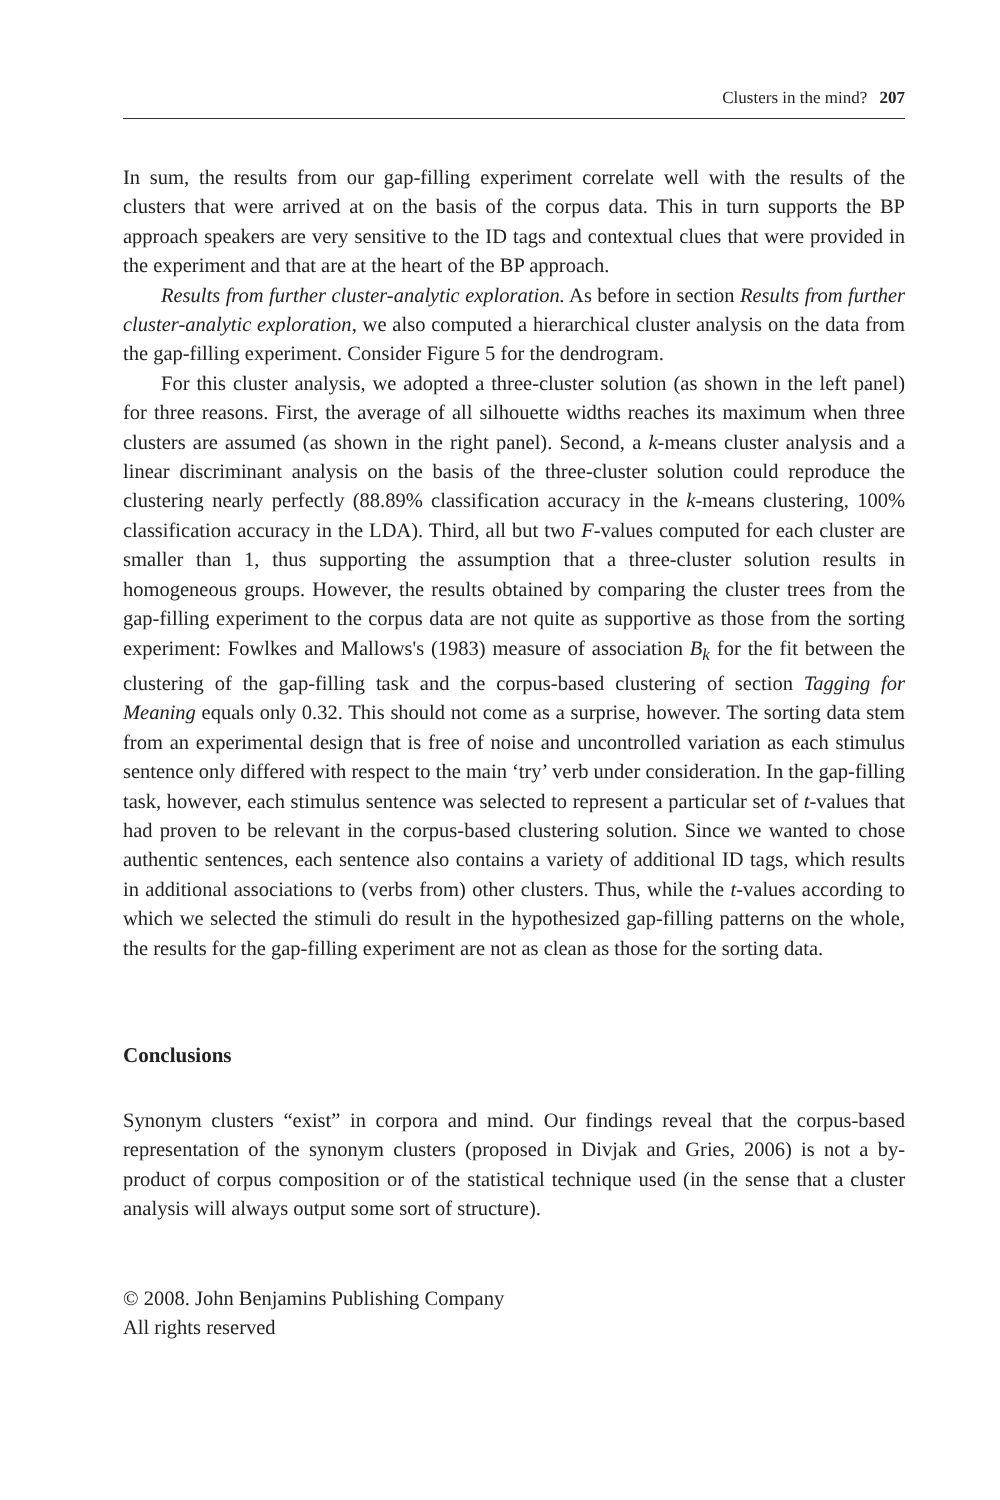Clusters in the mind? 207
In sum, the results from our gap-filling experiment correlate well with the results of the clusters that were arrived at on the basis of the corpus data. This in turn supports the BP approach speakers are very sensitive to the ID tags and contextual clues that were provided in the experiment and that are at the heart of the BP approach.
Results from further cluster-analytic exploration. As before in section Results from further cluster-analytic exploration, we also computed a hierarchical cluster analysis on the data from the gap-filling experiment. Consider Figure 5 for the dendrogram.
For this cluster analysis, we adopted a three-cluster solution (as shown in the left panel) for three reasons. First, the average of all silhouette widths reaches its maximum when three clusters are assumed (as shown in the right panel). Second, a k-means cluster analysis and a linear discriminant analysis on the basis of the three-cluster solution could reproduce the clustering nearly perfectly (88.89% classification accuracy in the k-means clustering, 100% classification accuracy in the LDA). Third, all but two F-values computed for each cluster are smaller than 1, thus supporting the assumption that a three-cluster solution results in homogeneous groups. However, the results obtained by comparing the cluster trees from the gap-filling experiment to the corpus data are not quite as supportive as those from the sorting experiment: Fowlkes and Mallows's (1983) measure of association B<sub>k</sub> for the fit between the clustering of the gap-filling task and the corpus-based clustering of section Tagging for Meaning equals only 0.32. This should not come as a surprise, however. The sorting data stem from an experimental design that is free of noise and uncontrolled variation as each stimulus sentence only differed with respect to the main ‘try’ verb under consideration. In the gap-filling task, however, each stimulus sentence was selected to represent a particular set of t-values that had proven to be relevant in the corpus-based clustering solution. Since we wanted to chose authentic sentences, each sentence also contains a variety of additional ID tags, which results in additional associations to (verbs from) other clusters. Thus, while the t-values according to which we selected the stimuli do result in the hypothesized gap-filling patterns on the whole, the results for the gap-filling experiment are not as clean as those for the sorting data.
Conclusions
Synonym clusters “exist” in corpora and mind. Our findings reveal that the corpus-based representation of the synonym clusters (proposed in Divjak and Gries, 2006) is not a by-product of corpus composition or of the statistical technique used (in the sense that a cluster analysis will always output some sort of structure).
© 2008. John Benjamins Publishing Company
All rights reserved